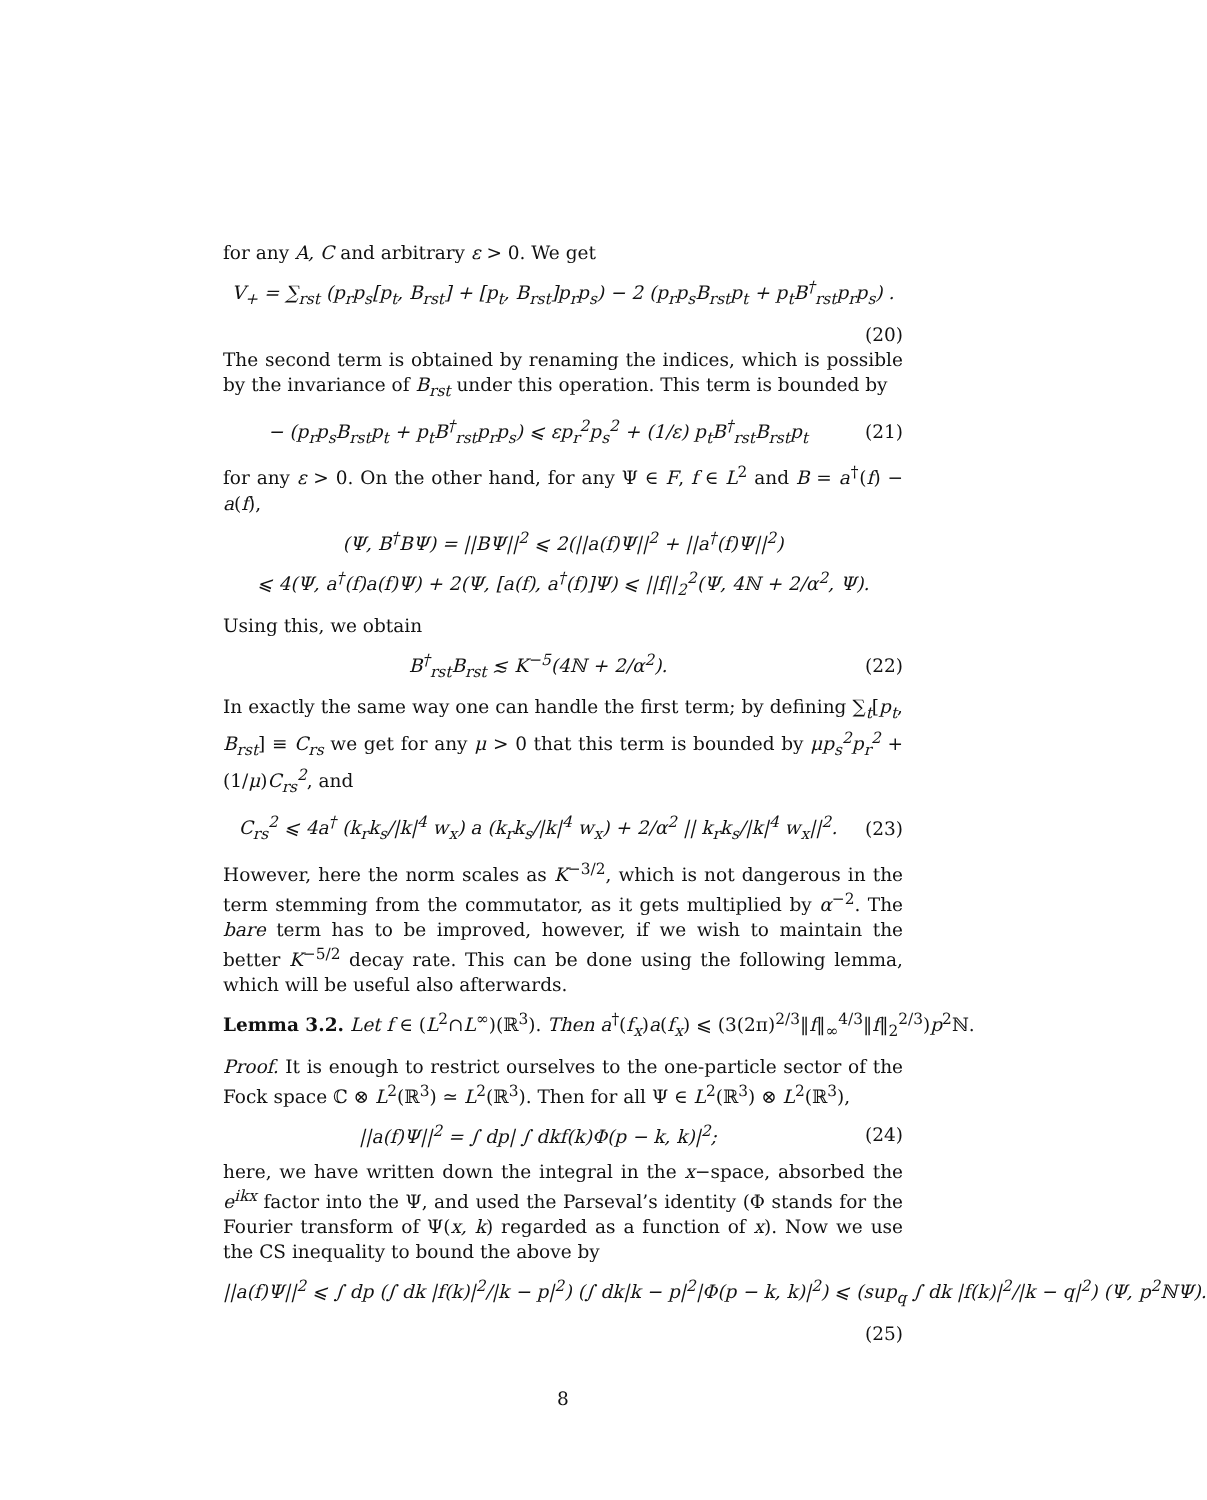for any A, C and arbitrary ε > 0. We get
V<sub>+</sub> = ∑<sub>rst</sub> (p<sub>r</sub>p<sub>s</sub>[p<sub>t</sub>, B<sub>rst</sub>] + [p<sub>t</sub>, B<sub>rst</sub>]p<sub>r</sub>p<sub>s</sub>) − 2 (p<sub>r</sub>p<sub>s</sub>B<sub>rst</sub>p<sub>t</sub> + p<sub>t</sub>B<sup>†</sup><sub>rst</sub>p<sub>r</sub>p<sub>s</sub>) .
(20)
The second term is obtained by renaming the indices, which is possible by the invariance of B<sub>rst</sub> under this operation. This term is bounded by
− (p<sub>r</sub>p<sub>s</sub>B<sub>rst</sub>p<sub>t</sub> + p<sub>t</sub>B<sup>†</sup><sub>rst</sub>p<sub>r</sub>p<sub>s</sub>) ⩽ εp<sub>r</sub><sup>2</sup>p<sub>s</sub><sup>2</sup> + (1/ε) p<sub>t</sub>B<sup>†</sup><sub>rst</sub>B<sub>rst</sub>p<sub>t</sub> (21)
for any ε > 0. On the other hand, for any Ψ ∈ F, f ∈ L<sup>2</sup> and B = a<sup>†</sup>(f) − a(f),
(Ψ, B<sup>†</sup>BΨ) = ||BΨ||<sup>2</sup> ⩽ 2(||a(f)Ψ||<sup>2</sup> + ||a<sup>†</sup>(f)Ψ||<sup>2</sup>)
⩽ 4(Ψ, a<sup>†</sup>(f)a(f)Ψ) + 2(Ψ, [a(f), a<sup>†</sup>(f)]Ψ) ⩽ ||f||<sub>2</sub><sup>2</sup>(Ψ, 4ℕ + 2/α<sup>2</sup>, Ψ).
Using this, we obtain
B<sup>†</sup><sub>rst</sub>B<sub>rst</sub> ≲ K<sup>−5</sup>(4ℕ + 2/α<sup>2</sup>). (22)
In exactly the same way one can handle the first term; by defining ∑<sub>t</sub>[p<sub>t</sub>, B<sub>rst</sub>] ≡ C<sub>rs</sub> we get for any μ > 0 that this term is bounded by μp<sub>s</sub><sup>2</sup>p<sub>r</sub><sup>2</sup> + (1/μ)C<sub>rs</sub><sup>2</sup>, and
C<sub>rs</sub><sup>2</sup> ⩽ 4a<sup>†</sup> (k<sub>r</sub>k<sub>s</sub>/|k|<sup>4</sup> w<sub>x</sub>) a (k<sub>r</sub>k<sub>s</sub>/|k|<sup>4</sup> w<sub>x</sub>) + 2/α<sup>2</sup> || k<sub>r</sub>k<sub>s</sub>/|k|<sup>4</sup> w<sub>x</sub>||<sup>2</sup>. (23)
However, here the norm scales as K<sup>−3/2</sup>, which is not dangerous in the term stemming from the commutator, as it gets multiplied by α<sup>−2</sup>. The bare term has to be improved, however, if we wish to maintain the better K<sup>−5/2</sup> decay rate. This can be done using the following lemma, which will be useful also afterwards.
Lemma 3.2. Let f ∈ (L<sup>2</sup>∩L<sup>∞</sup>)(ℝ<sup>3</sup>). Then a<sup>†</sup>(f<sub>x</sub>)a(f<sub>x</sub>) ⩽ (3(2π)<sup>2/3</sup>‖f‖<sub>∞</sub><sup>4/3</sup>‖f‖<sub>2</sub><sup>2/3</sup>)p<sup>2</sup>ℕ.
Proof. It is enough to restrict ourselves to the one-particle sector of the Fock space ℂ ⊗ L<sup>2</sup>(ℝ<sup>3</sup>) ≃ L<sup>2</sup>(ℝ<sup>3</sup>). Then for all Ψ ∈ L<sup>2</sup>(ℝ<sup>3</sup>) ⊗ L<sup>2</sup>(ℝ<sup>3</sup>),
||a(f)Ψ||<sup>2</sup> = ∫ dp| ∫ dkf(k)Φ(p − k, k)|<sup>2</sup>; (24)
here, we have written down the integral in the x−space, absorbed the e<sup>ikx</sup> factor into the Ψ, and used the Parseval’s identity (Φ stands for the Fourier transform of Ψ(x, k) regarded as a function of x). Now we use the CS inequality to bound the above by
||a(f)Ψ||<sup>2</sup> ⩽ ∫ dp (∫ dk |f(k)|<sup>2</sup>/|k − p|<sup>2</sup>) (∫ dk|k − p|<sup>2</sup>|Φ(p − k, k)|<sup>2</sup>) ⩽ (sup<sub>q</sub> ∫ dk |f(k)|<sup>2</sup>/|k − q|<sup>2</sup>) (Ψ, p<sup>2</sup>ℕΨ).
(25)
8